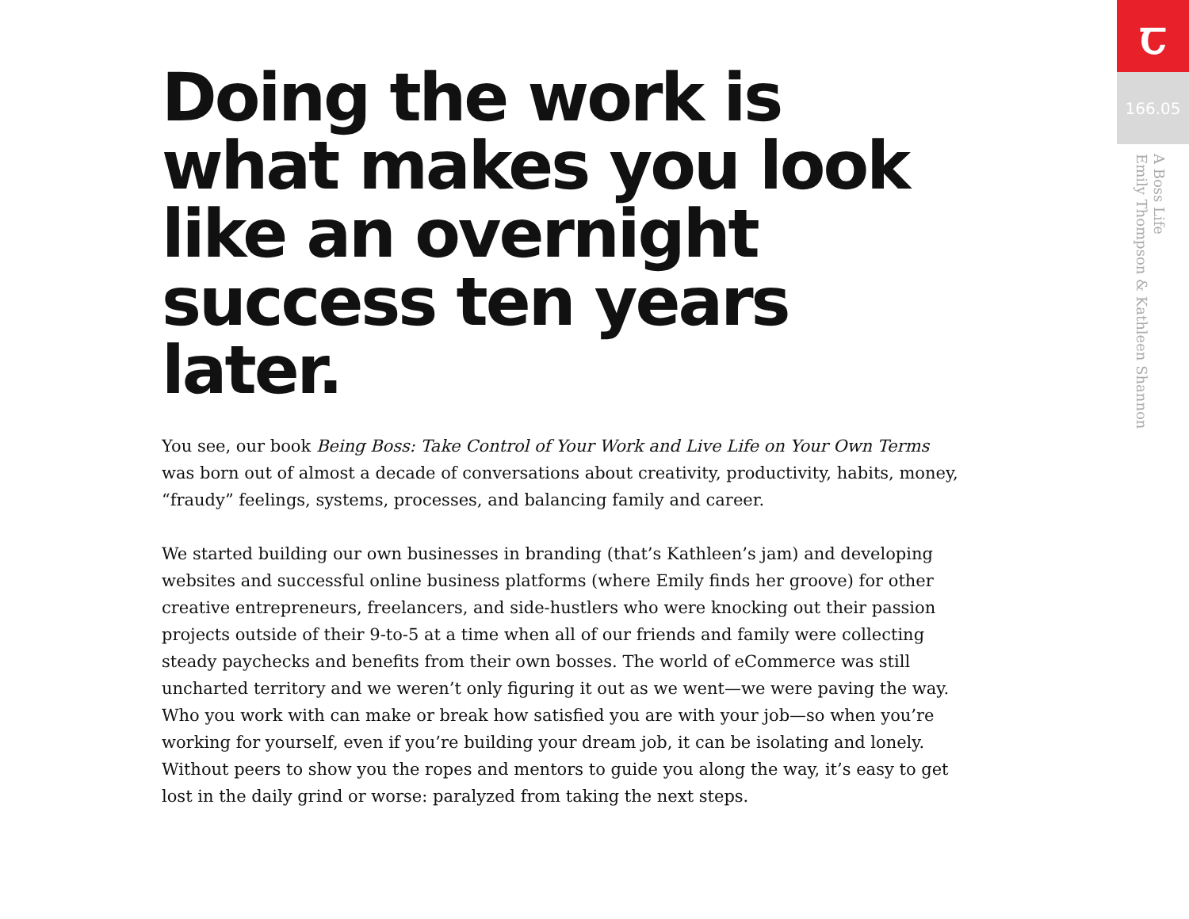Doing the work is what makes you look like an overnight success ten years later.
You see, our book Being Boss: Take Control of Your Work and Live Life on Your Own Terms was born out of almost a decade of conversations about creativity, productivity, habits, money, “fraudy” feelings, systems, processes, and balancing family and career.
We started building our own businesses in branding (that’s Kathleen’s jam) and developing websites and successful online business platforms (where Emily finds her groove) for other creative entrepreneurs, freelancers, and side-hustlers who were knocking out their passion projects outside of their 9-to-5 at a time when all of our friends and family were collecting steady paychecks and benefits from their own bosses. The world of eCommerce was still uncharted territory and we weren’t only figuring it out as we went—we were paving the way. Who you work with can make or break how satisfied you are with your job—so when you’re working for yourself, even if you’re building your dream job, it can be isolating and lonely. Without peers to show you the ropes and mentors to guide you along the way, it’s easy to get lost in the daily grind or worse: paralyzed from taking the next steps.
ꞇ
166.05
A Boss Life
Emily Thompson & Kathleen Shannon